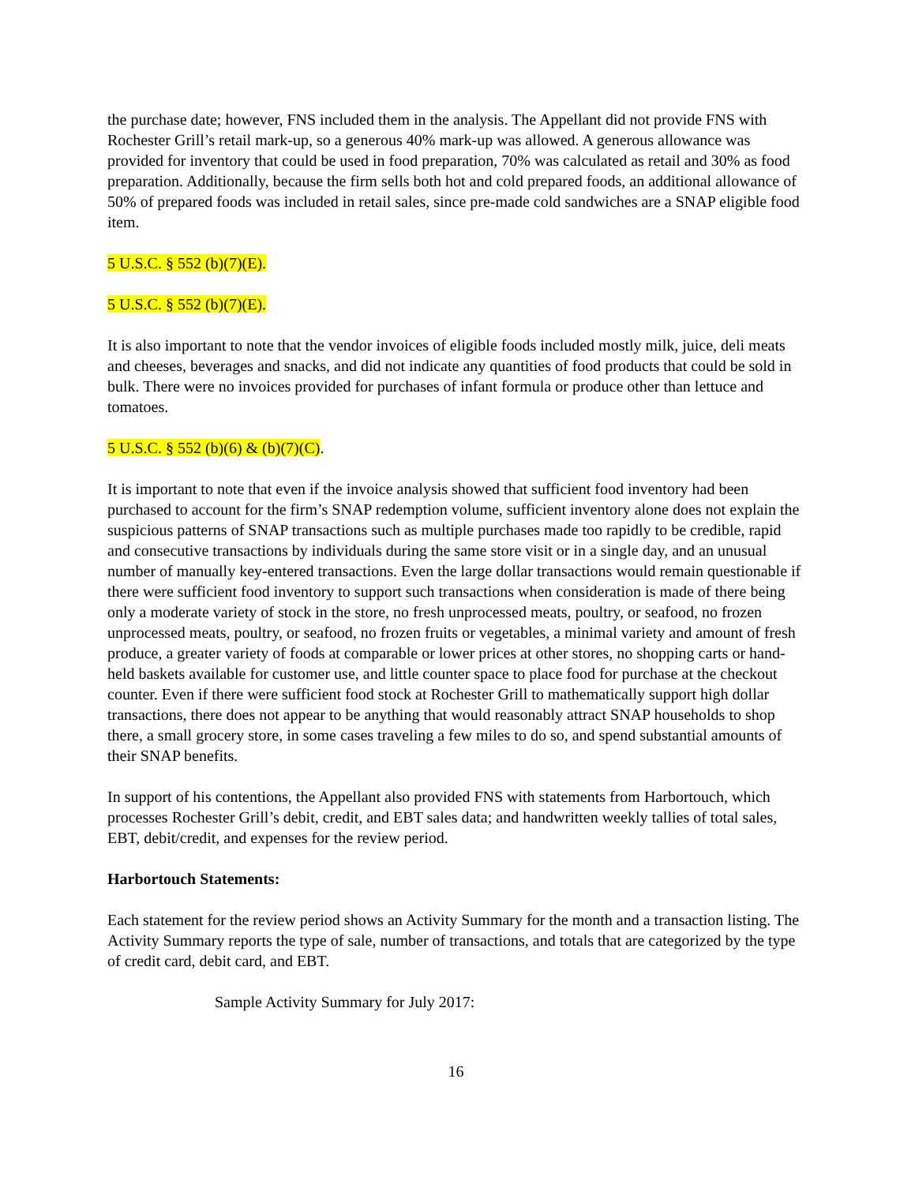the purchase date; however, FNS included them in the analysis. The Appellant did not provide FNS with Rochester Grill’s retail mark-up, so a generous 40% mark-up was allowed. A generous allowance was provided for inventory that could be used in food preparation, 70% was calculated as retail and 30% as food preparation. Additionally, because the firm sells both hot and cold prepared foods, an additional allowance of 50% of prepared foods was included in retail sales, since pre-made cold sandwiches are a SNAP eligible food item.
5 U.S.C. § 552 (b)(7)(E).
5 U.S.C. § 552 (b)(7)(E).
It is also important to note that the vendor invoices of eligible foods included mostly milk, juice, deli meats and cheeses, beverages and snacks, and did not indicate any quantities of food products that could be sold in bulk. There were no invoices provided for purchases of infant formula or produce other than lettuce and tomatoes.
5 U.S.C. § 552 (b)(6) & (b)(7)(C).
It is important to note that even if the invoice analysis showed that sufficient food inventory had been purchased to account for the firm’s SNAP redemption volume, sufficient inventory alone does not explain the suspicious patterns of SNAP transactions such as multiple purchases made too rapidly to be credible, rapid and consecutive transactions by individuals during the same store visit or in a single day, and an unusual number of manually key-entered transactions. Even the large dollar transactions would remain questionable if there were sufficient food inventory to support such transactions when consideration is made of there being only a moderate variety of stock in the store, no fresh unprocessed meats, poultry, or seafood, no frozen unprocessed meats, poultry, or seafood, no frozen fruits or vegetables, a minimal variety and amount of fresh produce, a greater variety of foods at comparable or lower prices at other stores, no shopping carts or hand-held baskets available for customer use, and little counter space to place food for purchase at the checkout counter. Even if there were sufficient food stock at Rochester Grill to mathematically support high dollar transactions, there does not appear to be anything that would reasonably attract SNAP households to shop there, a small grocery store, in some cases traveling a few miles to do so, and spend substantial amounts of their SNAP benefits.
In support of his contentions, the Appellant also provided FNS with statements from Harbortouch, which processes Rochester Grill’s debit, credit, and EBT sales data; and handwritten weekly tallies of total sales, EBT, debit/credit, and expenses for the review period.
Harbortouch Statements:
Each statement for the review period shows an Activity Summary for the month and a transaction listing. The Activity Summary reports the type of sale, number of transactions, and totals that are categorized by the type of credit card, debit card, and EBT.
Sample Activity Summary for July 2017:
16